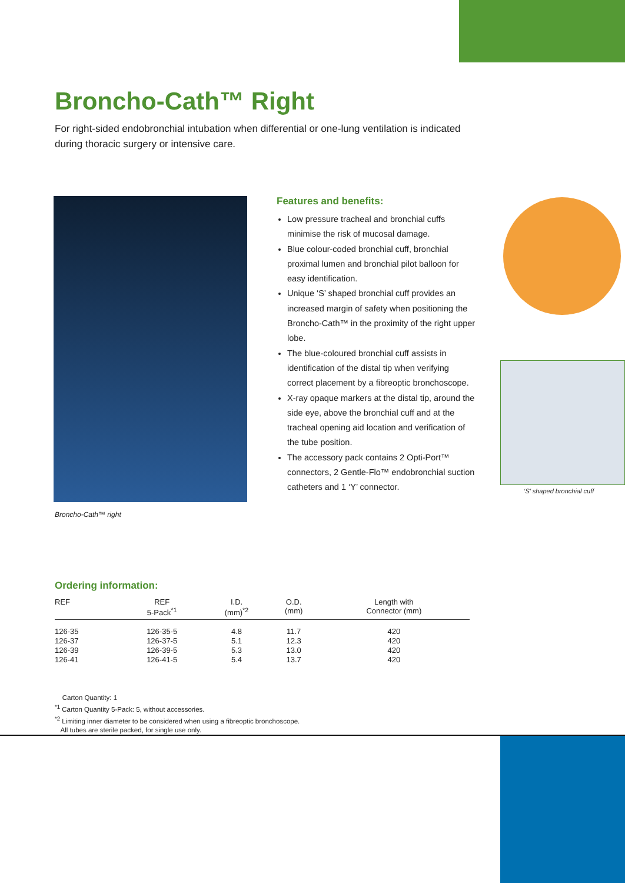Broncho-Cath™ Right
For right-sided endobronchial intubation when differential or one-lung ventilation is indicated during thoracic surgery or intensive care.
Broncho-Cath™ right
Features and benefits:
Low pressure tracheal and bronchial cuffs minimise the risk of mucosal damage.
Blue colour-coded bronchial cuff, bronchial proximal lumen and bronchial pilot balloon for easy identification.
Unique ‘S’ shaped bronchial cuff provides an increased margin of safety when positioning the Broncho-Cath™ in the proximity of the right upper lobe.
The blue-coloured bronchial cuff assists in identification of the distal tip when verifying correct placement by a fibreoptic bronchoscope.
X-ray opaque markers at the distal tip, around the side eye, above the bronchial cuff and at the tracheal opening aid location and verification of the tube position.
The accessory pack contains 2 Opti-Port™ connectors, 2 Gentle-Flo™ endobronchial suction catheters and 1 ‘Y’ connector.
‘S’ shaped bronchial cuff
Ordering information:
| REF | REF 5-Pack<sup>*1</sup> | I.D. (mm)<sup>*2</sup> | O.D. (mm) | Length with Connector (mm) |
| --- | --- | --- | --- | --- |
| 126-35 | 126-35-5 | 4.8 | 11.7 | 420 |
| 126-37 | 126-37-5 | 5.1 | 12.3 | 420 |
| 126-39 | 126-39-5 | 5.3 | 13.0 | 420 |
| 126-41 | 126-41-5 | 5.4 | 13.7 | 420 |
Carton Quantity: 1
<sup>*1</sup> Carton Quantity 5-Pack: 5, without accessories.
<sup>*2</sup> Limiting inner diameter to be considered when using a fibreoptic bronchoscope.
All tubes are sterile packed, for single use only.